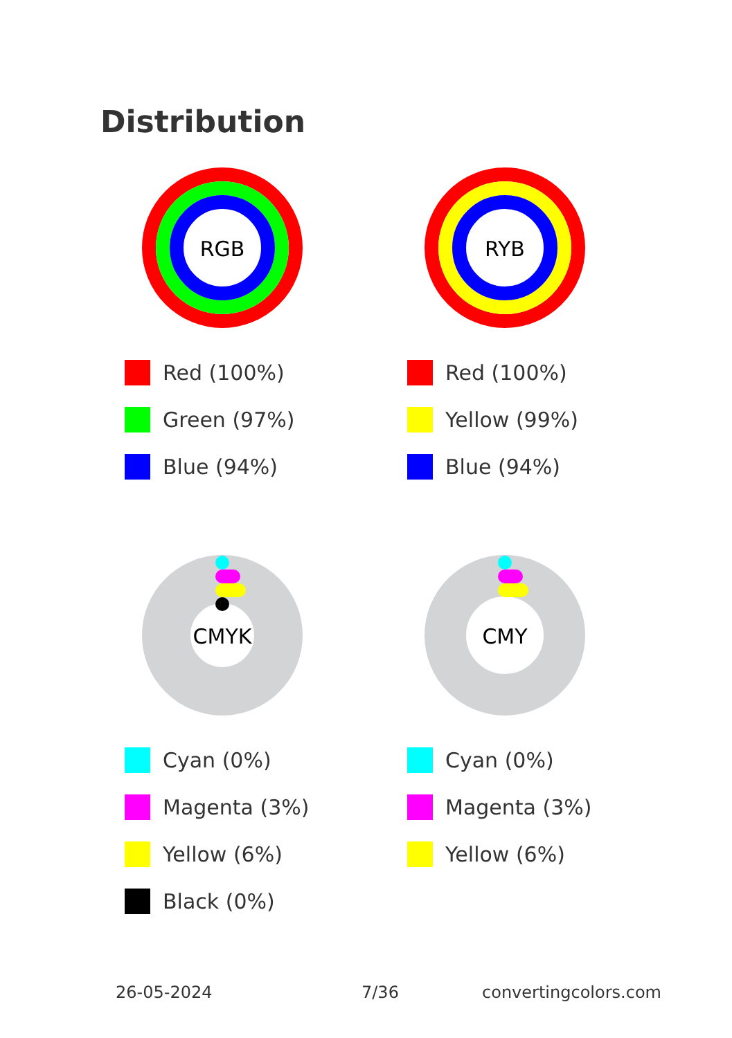Distribution
RGB
Red (100%)
Green (97%)
Blue (94%)
RYB
Red (100%)
Yellow (99%)
Blue (94%)
CMYK
Cyan (0%)
Magenta (3%)
Yellow (6%)
Black (0%)
CMY
Cyan (0%)
Magenta (3%)
Yellow (6%)
26-05-2024 7/36 convertingcolors.com